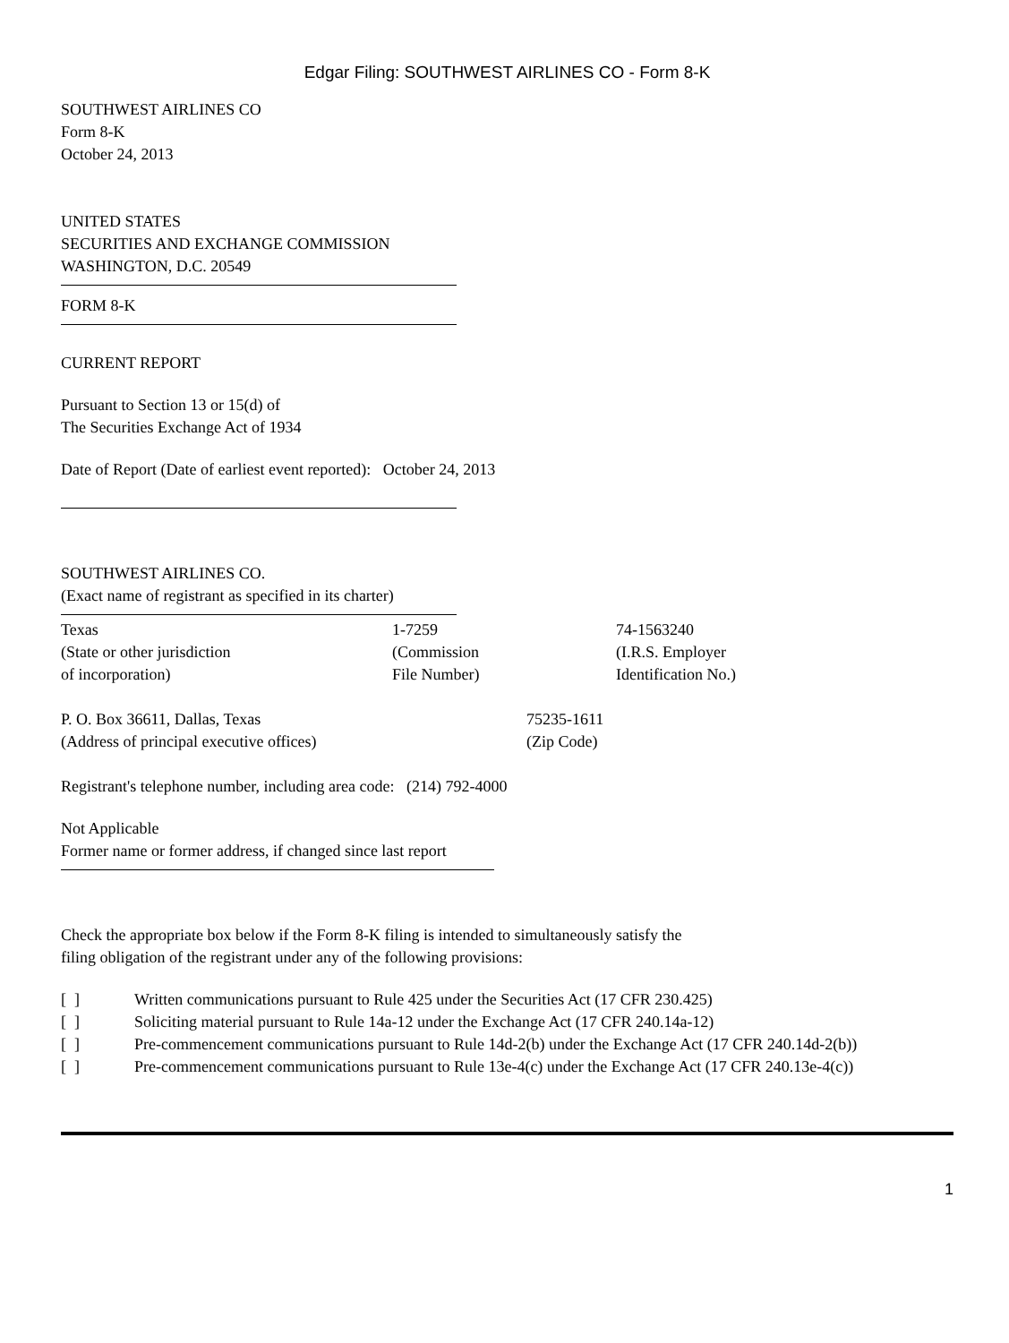Edgar Filing: SOUTHWEST AIRLINES CO - Form 8-K
SOUTHWEST AIRLINES CO
Form 8-K
October 24, 2013
UNITED STATES
SECURITIES AND EXCHANGE COMMISSION
WASHINGTON, D.C. 20549
FORM 8-K
CURRENT REPORT
Pursuant to Section 13 or 15(d) of
The Securities Exchange Act of 1934
Date of Report (Date of earliest event reported): October 24, 2013
SOUTHWEST AIRLINES CO.
(Exact name of registrant as specified in its charter)
| Texas (State or other jurisdiction of incorporation) | 1-7259 (Commission File Number) | 74-1563240 (I.R.S. Employer Identification No.) |
| P. O. Box 36611, Dallas, Texas (Address of principal executive offices) | 75235-1611 (Zip Code) |
Registrant's telephone number, including area code: (214) 792-4000
Not Applicable
Former name or former address, if changed since last report
Check the appropriate box below if the Form 8-K filing is intended to simultaneously satisfy the
filing obligation of the registrant under any of the following provisions:
[ ] Written communications pursuant to Rule 425 under the Securities Act (17 CFR 230.425)
[ ] Soliciting material pursuant to Rule 14a-12 under the Exchange Act (17 CFR 240.14a-12)
[ ] Pre-commencement communications pursuant to Rule 14d-2(b) under the Exchange Act (17 CFR 240.14d-2(b))
[ ] Pre-commencement communications pursuant to Rule 13e-4(c) under the Exchange Act (17 CFR 240.13e-4(c))
1